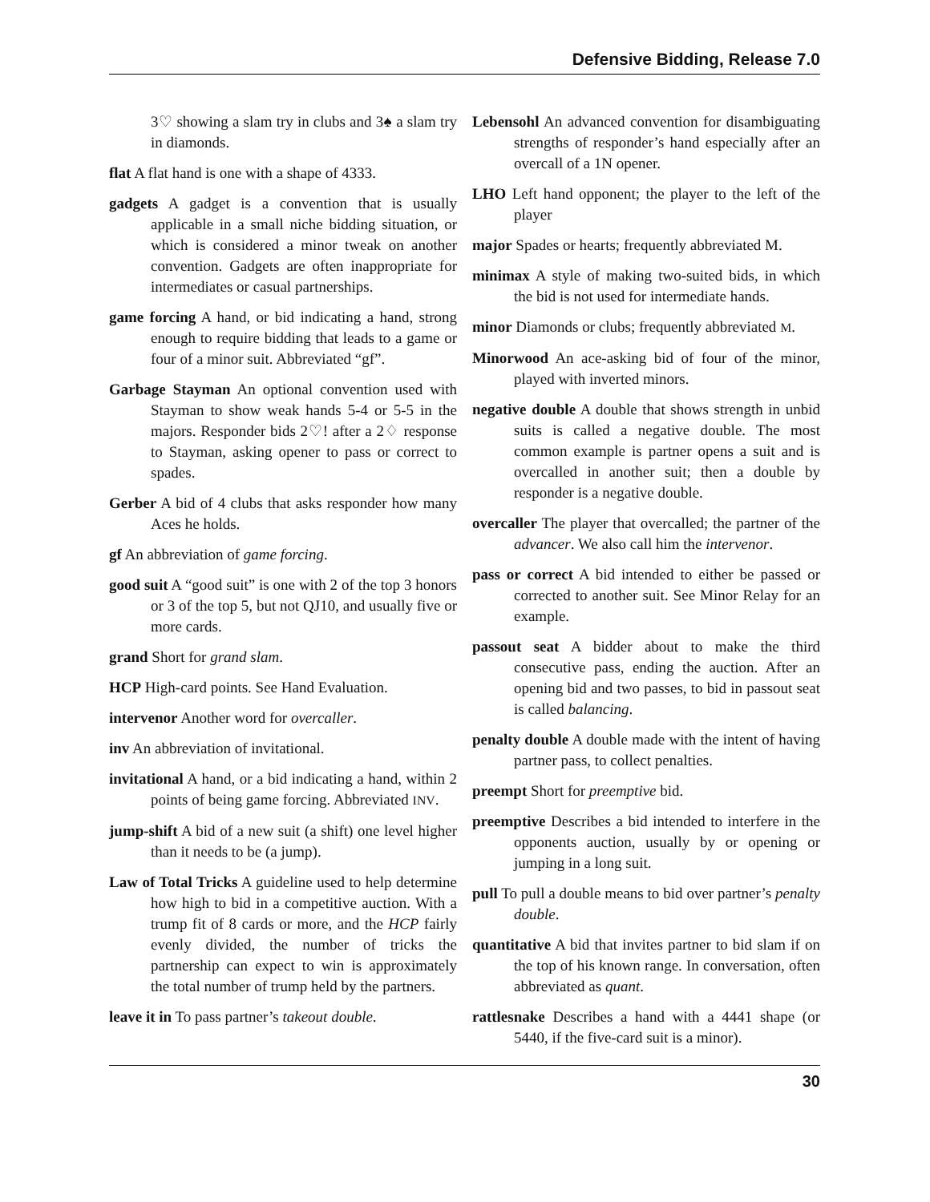Defensive Bidding, Release 7.0
3♡ showing a slam try in clubs and 3♠ a slam try in diamonds.
flat A flat hand is one with a shape of 4333.
gadgets A gadget is a convention that is usually applicable in a small niche bidding situation, or which is considered a minor tweak on another convention. Gadgets are often inappropriate for intermediates or casual partnerships.
game forcing A hand, or bid indicating a hand, strong enough to require bidding that leads to a game or four of a minor suit. Abbreviated “gf”.
Garbage Stayman An optional convention used with Stayman to show weak hands 5-4 or 5-5 in the majors. Responder bids 2♡! after a 2♢ response to Stayman, asking opener to pass or correct to spades.
Gerber A bid of 4 clubs that asks responder how many Aces he holds.
gf An abbreviation of game forcing.
good suit A “good suit” is one with 2 of the top 3 honors or 3 of the top 5, but not QJ10, and usually five or more cards.
grand Short for grand slam.
HCP High-card points. See Hand Evaluation.
intervenor Another word for overcaller.
inv An abbreviation of invitational.
invitational A hand, or a bid indicating a hand, within 2 points of being game forcing. Abbreviated INV.
jump-shift A bid of a new suit (a shift) one level higher than it needs to be (a jump).
Law of Total Tricks A guideline used to help determine how high to bid in a competitive auction. With a trump fit of 8 cards or more, and the HCP fairly evenly divided, the number of tricks the partnership can expect to win is approximately the total number of trump held by the partners.
leave it in To pass partner’s takeout double.
Lebensohl An advanced convention for disambiguating strengths of responder’s hand especially after an overcall of a 1N opener.
LHO Left hand opponent; the player to the left of the player
major Spades or hearts; frequently abbreviated M.
minimax A style of making two-suited bids, in which the bid is not used for intermediate hands.
minor Diamonds or clubs; frequently abbreviated M.
Minorwood An ace-asking bid of four of the minor, played with inverted minors.
negative double A double that shows strength in unbid suits is called a negative double. The most common example is partner opens a suit and is overcalled in another suit; then a double by responder is a negative double.
overcaller The player that overcalled; the partner of the advancer. We also call him the intervenor.
pass or correct A bid intended to either be passed or corrected to another suit. See Minor Relay for an example.
passout seat A bidder about to make the third consecutive pass, ending the auction. After an opening bid and two passes, to bid in passout seat is called balancing.
penalty double A double made with the intent of having partner pass, to collect penalties.
preempt Short for preemptive bid.
preemptive Describes a bid intended to interfere in the opponents auction, usually by or opening or jumping in a long suit.
pull To pull a double means to bid over partner’s penalty double.
quantitative A bid that invites partner to bid slam if on the top of his known range. In conversation, often abbreviated as quant.
rattlesnake Describes a hand with a 4441 shape (or 5440, if the five-card suit is a minor).
30